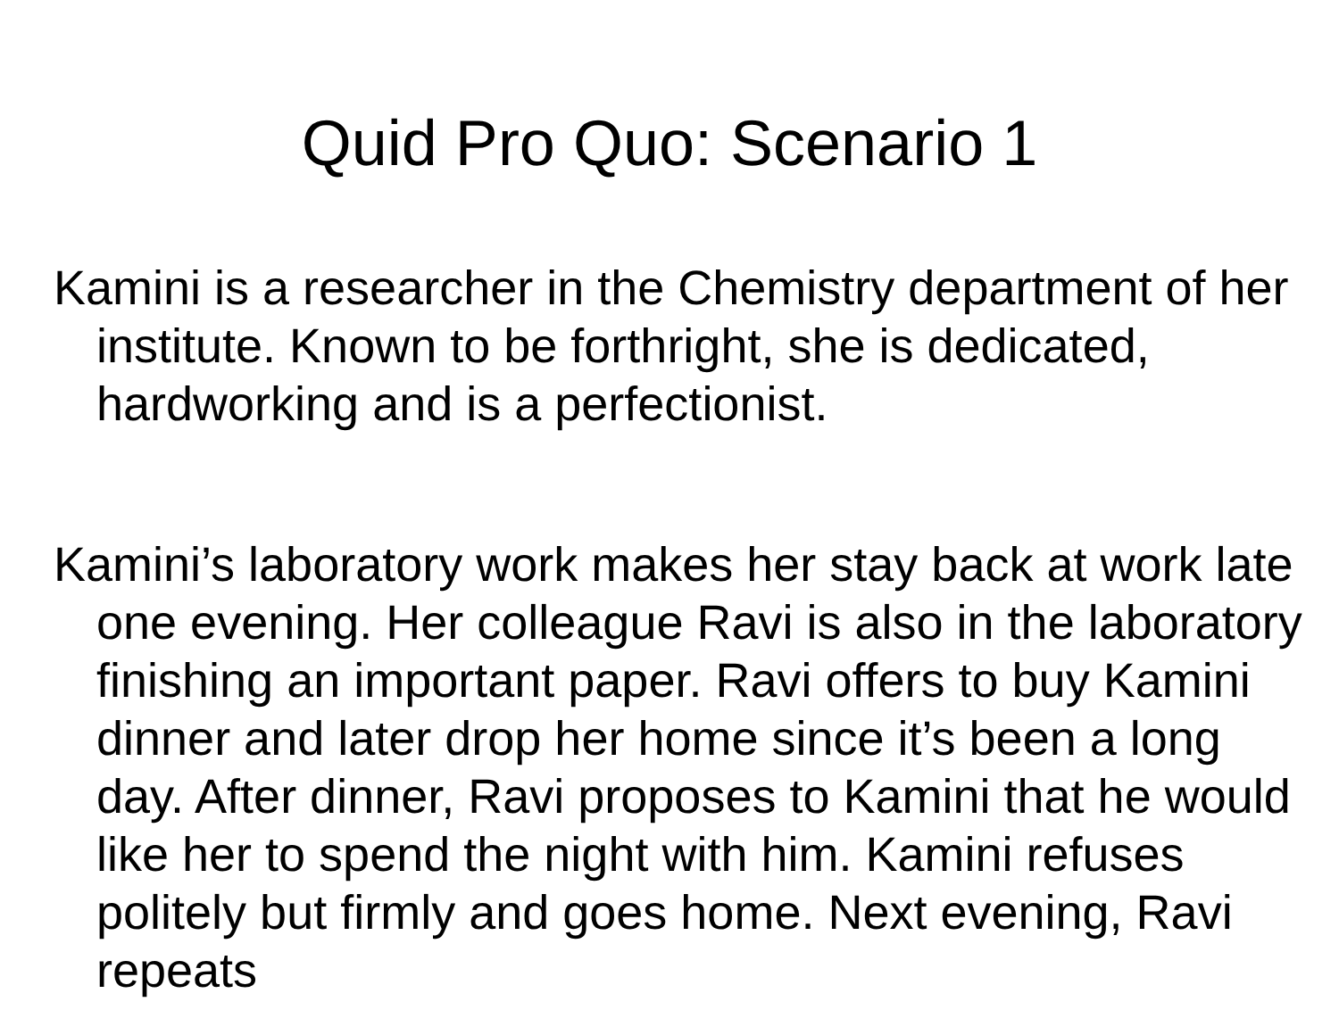Quid Pro Quo: Scenario 1
Kamini is a researcher in the Chemistry department of her institute. Known to be forthright, she is dedicated, hardworking and is a perfectionist.
Kamini’s laboratory work makes her stay back at work late one evening. Her colleague Ravi is also in the laboratory finishing an important paper. Ravi offers to buy Kamini dinner and later drop her home since it’s been a long day. After dinner, Ravi proposes to Kamini that he would like her to spend the night with him. Kamini refuses politely but firmly and goes home. Next evening, Ravi repeats